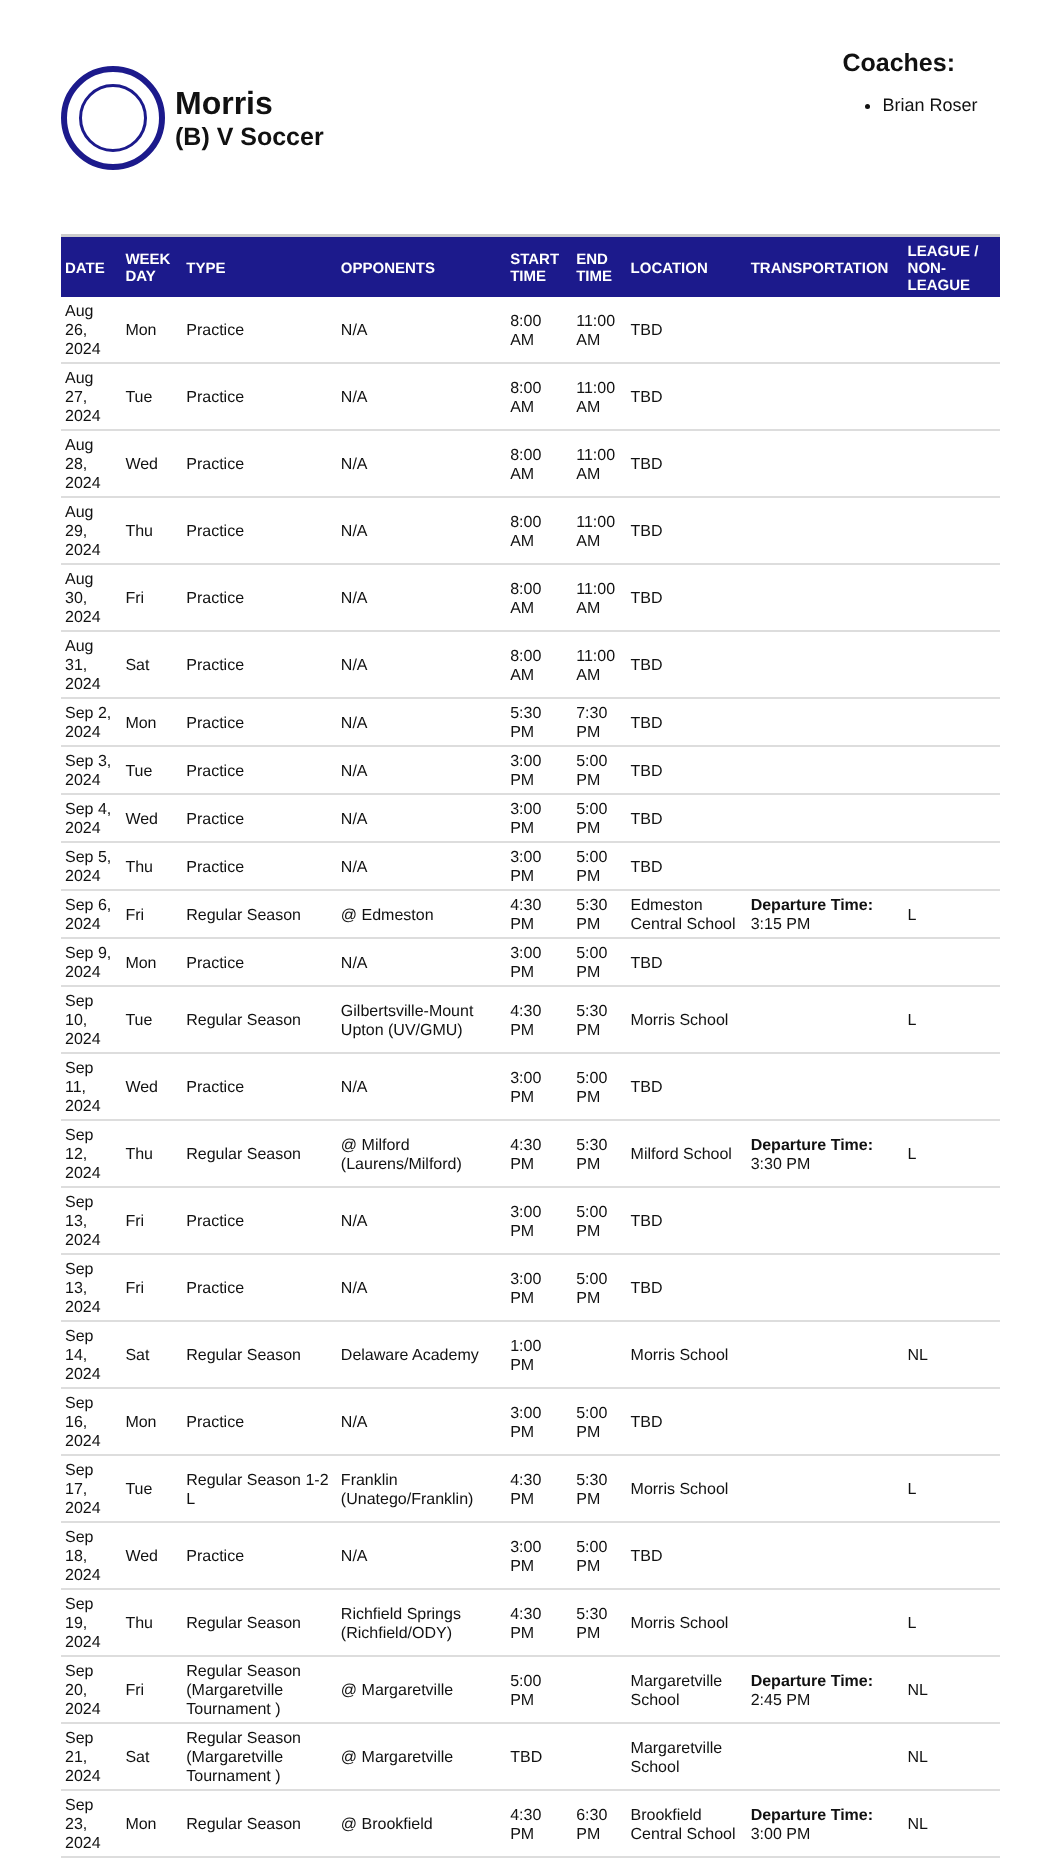Morris
(B) V Soccer
Coaches:
Brian Roser
| DATE | WEEK DAY | TYPE | OPPONENTS | START TIME | END TIME | LOCATION | TRANSPORTATION | LEAGUE / NON-LEAGUE |
| --- | --- | --- | --- | --- | --- | --- | --- | --- |
| Aug 26, 2024 | Mon | Practice | N/A | 8:00 AM | 11:00 AM | TBD | | |
| Aug 27, 2024 | Tue | Practice | N/A | 8:00 AM | 11:00 AM | TBD | | |
| Aug 28, 2024 | Wed | Practice | N/A | 8:00 AM | 11:00 AM | TBD | | |
| Aug 29, 2024 | Thu | Practice | N/A | 8:00 AM | 11:00 AM | TBD | | |
| Aug 30, 2024 | Fri | Practice | N/A | 8:00 AM | 11:00 AM | TBD | | |
| Aug 31, 2024 | Sat | Practice | N/A | 8:00 AM | 11:00 AM | TBD | | |
| Sep 2, 2024 | Mon | Practice | N/A | 5:30 PM | 7:30 PM | TBD | | |
| Sep 3, 2024 | Tue | Practice | N/A | 3:00 PM | 5:00 PM | TBD | | |
| Sep 4, 2024 | Wed | Practice | N/A | 3:00 PM | 5:00 PM | TBD | | |
| Sep 5, 2024 | Thu | Practice | N/A | 3:00 PM | 5:00 PM | TBD | | |
| Sep 6, 2024 | Fri | Regular Season | @ Edmeston | 4:30 PM | 5:30 PM | Edmeston Central School | Departure Time: 3:15 PM | L |
| Sep 9, 2024 | Mon | Practice | N/A | 3:00 PM | 5:00 PM | TBD | | |
| Sep 10, 2024 | Tue | Regular Season | Gilbertsville-Mount Upton (UV/GMU) | 4:30 PM | 5:30 PM | Morris School | | L |
| Sep 11, 2024 | Wed | Practice | N/A | 3:00 PM | 5:00 PM | TBD | | |
| Sep 12, 2024 | Thu | Regular Season | @ Milford (Laurens/Milford) | 4:30 PM | 5:30 PM | Milford School | Departure Time: 3:30 PM | L |
| Sep 13, 2024 | Fri | Practice | N/A | 3:00 PM | 5:00 PM | TBD | | |
| Sep 13, 2024 | Fri | Practice | N/A | 3:00 PM | 5:00 PM | TBD | | |
| Sep 14, 2024 | Sat | Regular Season | Delaware Academy | 1:00 PM | | Morris School | | NL |
| Sep 16, 2024 | Mon | Practice | N/A | 3:00 PM | 5:00 PM | TBD | | |
| Sep 17, 2024 | Tue | Regular Season 1-2 L | Franklin (Unatego/Franklin) | 4:30 PM | 5:30 PM | Morris School | | L |
| Sep 18, 2024 | Wed | Practice | N/A | 3:00 PM | 5:00 PM | TBD | | |
| Sep 19, 2024 | Thu | Regular Season | Richfield Springs (Richfield/ODY) | 4:30 PM | 5:30 PM | Morris School | | L |
| Sep 20, 2024 | Fri | Regular Season (Margaretville Tournament ) | @ Margaretville | 5:00 PM | | Margaretville School | Departure Time: 2:45 PM | NL |
| Sep 21, 2024 | Sat | Regular Season (Margaretville Tournament ) | @ Margaretville | TBD | | Margaretville School | | NL |
| Sep 23, 2024 | Mon | Regular Season | @ Brookfield | 4:30 PM | 6:30 PM | Brookfield Central School | Departure Time: 3:00 PM | NL |